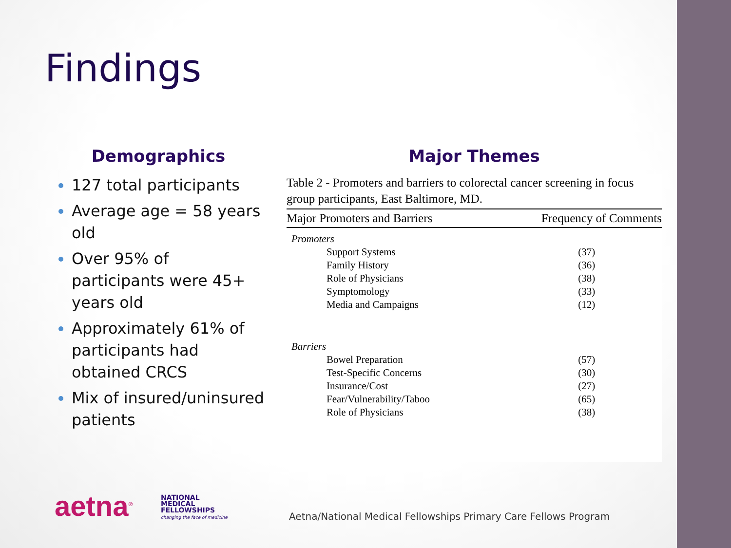Findings
Demographics
127 total participants
Average age = 58 years old
Over 95% of participants were 45+ years old
Approximately 61% of participants had obtained CRCS
Mix of insured/uninsured patients
Major Themes
Table 2 - Promoters and barriers to colorectal cancer screening in focus group participants, East Baltimore, MD.
| Major Promoters and Barriers | Frequency of Comments |
| --- | --- |
| Promoters | |
| Support Systems | (37) |
| Family History | (36) |
| Role of Physicians | (38) |
| Symptomology | (33) |
| Media and Campaigns | (12) |
| Barriers | |
| Bowel Preparation | (57) |
| Test-Specific Concerns | (30) |
| Insurance/Cost | (27) |
| Fear/Vulnerability/Taboo | (65) |
| Role of Physicians | (38) |
aetna<sup>®</sup>
NATIONAL
MEDICAL
FELLOWSHIPS
changing the face of medicine
Aetna/National Medical Fellowships Primary Care Fellows Program